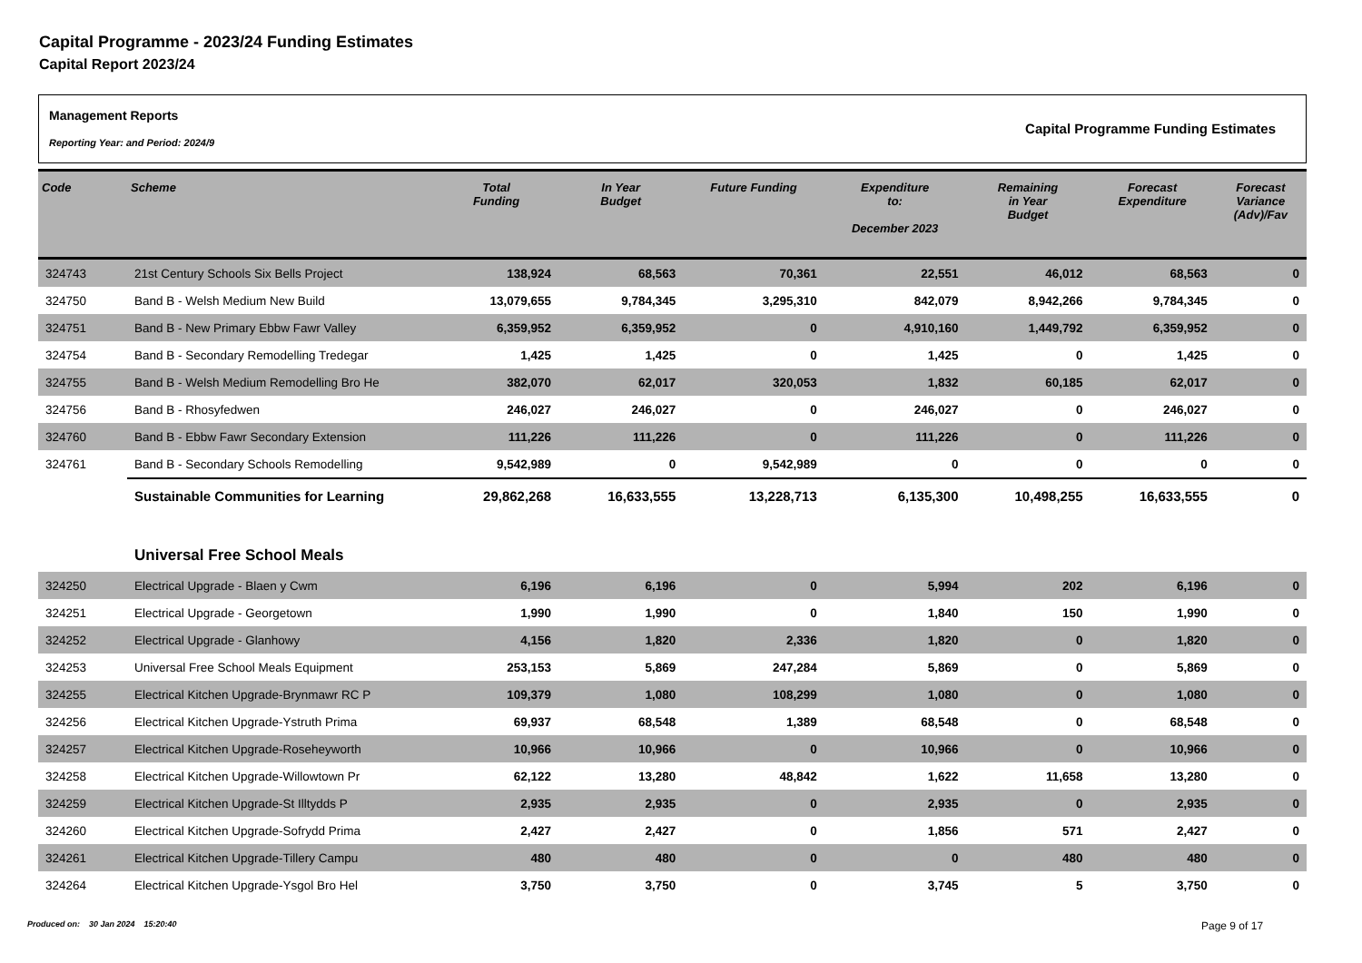Capital Programme - 2023/24 Funding Estimates
Capital Report 2023/24
Management Reports
Reporting Year: and Period: 2024/9
Capital Programme Funding Estimates
| Code | Scheme | Total Funding | In Year Budget | Future Funding | Expenditure to: December 2023 | Remaining in Year Budget | Forecast Expenditure | Forecast Variance (Adv)/Fav |
| --- | --- | --- | --- | --- | --- | --- | --- | --- |
| 324743 | 21st Century Schools Six Bells Project | 138,924 | 68,563 | 70,361 | 22,551 | 46,012 | 68,563 | 0 |
| 324750 | Band B - Welsh Medium New Build | 13,079,655 | 9,784,345 | 3,295,310 | 842,079 | 8,942,266 | 9,784,345 | 0 |
| 324751 | Band B - New Primary Ebbw Fawr Valley | 6,359,952 | 6,359,952 | 0 | 4,910,160 | 1,449,792 | 6,359,952 | 0 |
| 324754 | Band B - Secondary Remodelling Tredegar | 1,425 | 1,425 | 0 | 1,425 | 0 | 1,425 | 0 |
| 324755 | Band B - Welsh Medium Remodelling Bro He | 382,070 | 62,017 | 320,053 | 1,832 | 60,185 | 62,017 | 0 |
| 324756 | Band B - Rhosyfedwen | 246,027 | 246,027 | 0 | 246,027 | 0 | 246,027 | 0 |
| 324760 | Band B - Ebbw Fawr Secondary Extension | 111,226 | 111,226 | 0 | 111,226 | 0 | 111,226 | 0 |
| 324761 | Band B - Secondary Schools Remodelling | 9,542,989 | 0 | 9,542,989 | 0 | 0 | 0 | 0 |
| | Sustainable Communities for Learning | 29,862,268 | 16,633,555 | 13,228,713 | 6,135,300 | 10,498,255 | 16,633,555 | 0 |
| | Universal Free School Meals | | | | | | | |
| 324250 | Electrical Upgrade - Blaen y Cwm | 6,196 | 6,196 | 0 | 5,994 | 202 | 6,196 | 0 |
| 324251 | Electrical Upgrade - Georgetown | 1,990 | 1,990 | 0 | 1,840 | 150 | 1,990 | 0 |
| 324252 | Electrical Upgrade - Glanhowy | 4,156 | 1,820 | 2,336 | 1,820 | 0 | 1,820 | 0 |
| 324253 | Universal Free School Meals Equipment | 253,153 | 5,869 | 247,284 | 5,869 | 0 | 5,869 | 0 |
| 324255 | Electrical Kitchen Upgrade-Brynmawr RC P | 109,379 | 1,080 | 108,299 | 1,080 | 0 | 1,080 | 0 |
| 324256 | Electrical Kitchen Upgrade-Ystruth Prima | 69,937 | 68,548 | 1,389 | 68,548 | 0 | 68,548 | 0 |
| 324257 | Electrical Kitchen Upgrade-Roseheyworth | 10,966 | 10,966 | 0 | 10,966 | 0 | 10,966 | 0 |
| 324258 | Electrical Kitchen Upgrade-Willowtown Pr | 62,122 | 13,280 | 48,842 | 1,622 | 11,658 | 13,280 | 0 |
| 324259 | Electrical Kitchen Upgrade-St Illtydds P | 2,935 | 2,935 | 0 | 2,935 | 0 | 2,935 | 0 |
| 324260 | Electrical Kitchen Upgrade-Sofrydd Prima | 2,427 | 2,427 | 0 | 1,856 | 571 | 2,427 | 0 |
| 324261 | Electrical Kitchen Upgrade-Tillery Campu | 480 | 480 | 0 | 0 | 480 | 480 | 0 |
| 324264 | Electrical Kitchen Upgrade-Ysgol Bro Hel | 3,750 | 3,750 | 0 | 3,745 | 5 | 3,750 | 0 |
Produced on: 30 Jan 2024 15:20:40
Page 9 of 17